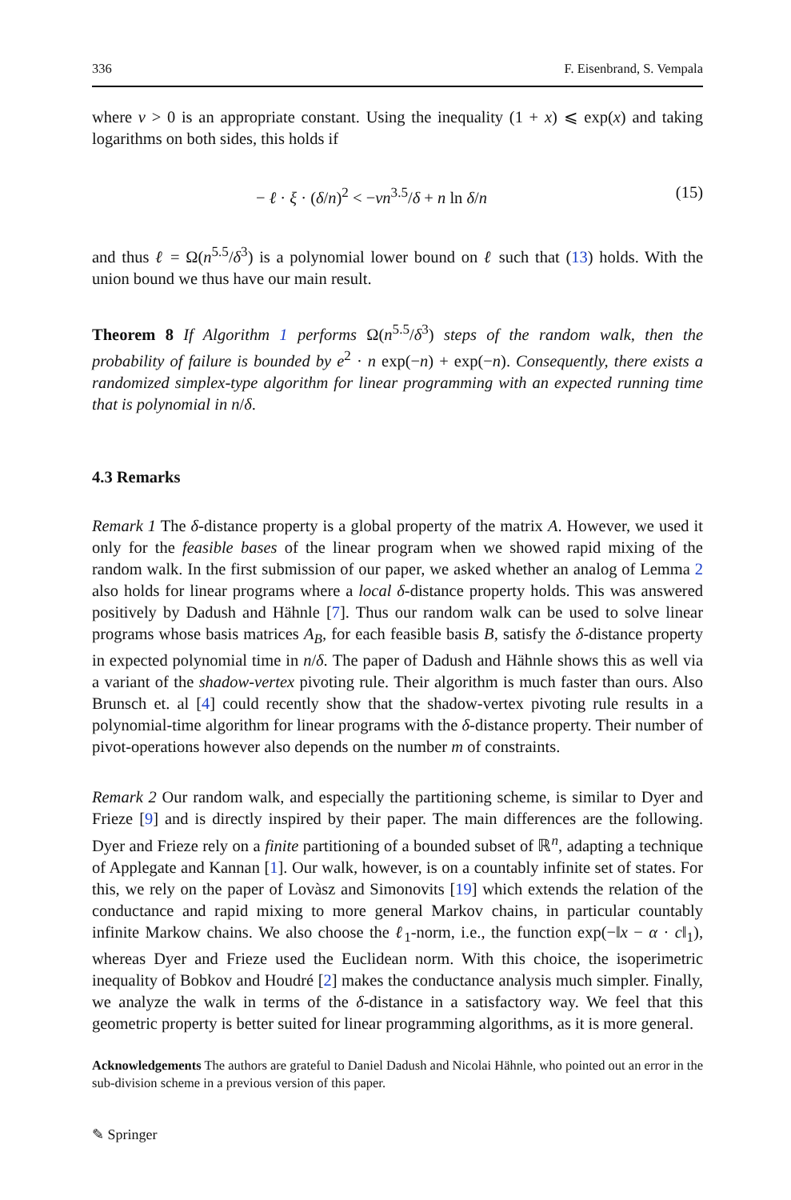336 F. Eisenbrand, S. Vempala
where ν > 0 is an appropriate constant. Using the inequality (1 + x) ⩽ exp(x) and taking logarithms on both sides, this holds if
− ℓ · ξ · (δ/n)<sup>2</sup> < −νn<sup>3.5</sup>/δ + n ln δ/n (15)
and thus ℓ = Ω(n<sup>5.5</sup>/δ<sup>3</sup>) is a polynomial lower bound on ℓ such that (13) holds. With the union bound we thus have our main result.
Theorem 8 If Algorithm 1 performs Ω(n<sup>5.5</sup>/δ<sup>3</sup>) steps of the random walk, then the probability of failure is bounded by e<sup>2</sup> · n exp(−n) + exp(−n). Consequently, there exists a randomized simplex-type algorithm for linear programming with an expected running time that is polynomial in n/δ.
4.3 Remarks
Remark 1 The δ-distance property is a global property of the matrix A. However, we used it only for the feasible bases of the linear program when we showed rapid mixing of the random walk. In the first submission of our paper, we asked whether an analog of Lemma 2 also holds for linear programs where a local δ-distance property holds. This was answered positively by Dadush and Hähnle [7]. Thus our random walk can be used to solve linear programs whose basis matrices A<sub>B</sub>, for each feasible basis B, satisfy the δ-distance property in expected polynomial time in n/δ. The paper of Dadush and Hähnle shows this as well via a variant of the shadow-vertex pivoting rule. Their algorithm is much faster than ours. Also Brunsch et. al [4] could recently show that the shadow-vertex pivoting rule results in a polynomial-time algorithm for linear programs with the δ-distance property. Their number of pivot-operations however also depends on the number m of constraints.
Remark 2 Our random walk, and especially the partitioning scheme, is similar to Dyer and Frieze [9] and is directly inspired by their paper. The main differences are the following. Dyer and Frieze rely on a finite partitioning of a bounded subset of ℝ<sup>n</sup>, adapting a technique of Applegate and Kannan [1]. Our walk, however, is on a countably infinite set of states. For this, we rely on the paper of Lovàsz and Simonovits [19] which extends the relation of the conductance and rapid mixing to more general Markov chains, in particular countably infinite Markow chains. We also choose the ℓ<sub>1</sub>-norm, i.e., the function exp(−‖x − α · c‖<sub>1</sub>), whereas Dyer and Frieze used the Euclidean norm. With this choice, the isoperimetric inequality of Bobkov and Houdré [2] makes the conductance analysis much simpler. Finally, we analyze the walk in terms of the δ-distance in a satisfactory way. We feel that this geometric property is better suited for linear programming algorithms, as it is more general.
Acknowledgements The authors are grateful to Daniel Dadush and Nicolai Hähnle, who pointed out an error in the sub-division scheme in a previous version of this paper.
✎ Springer